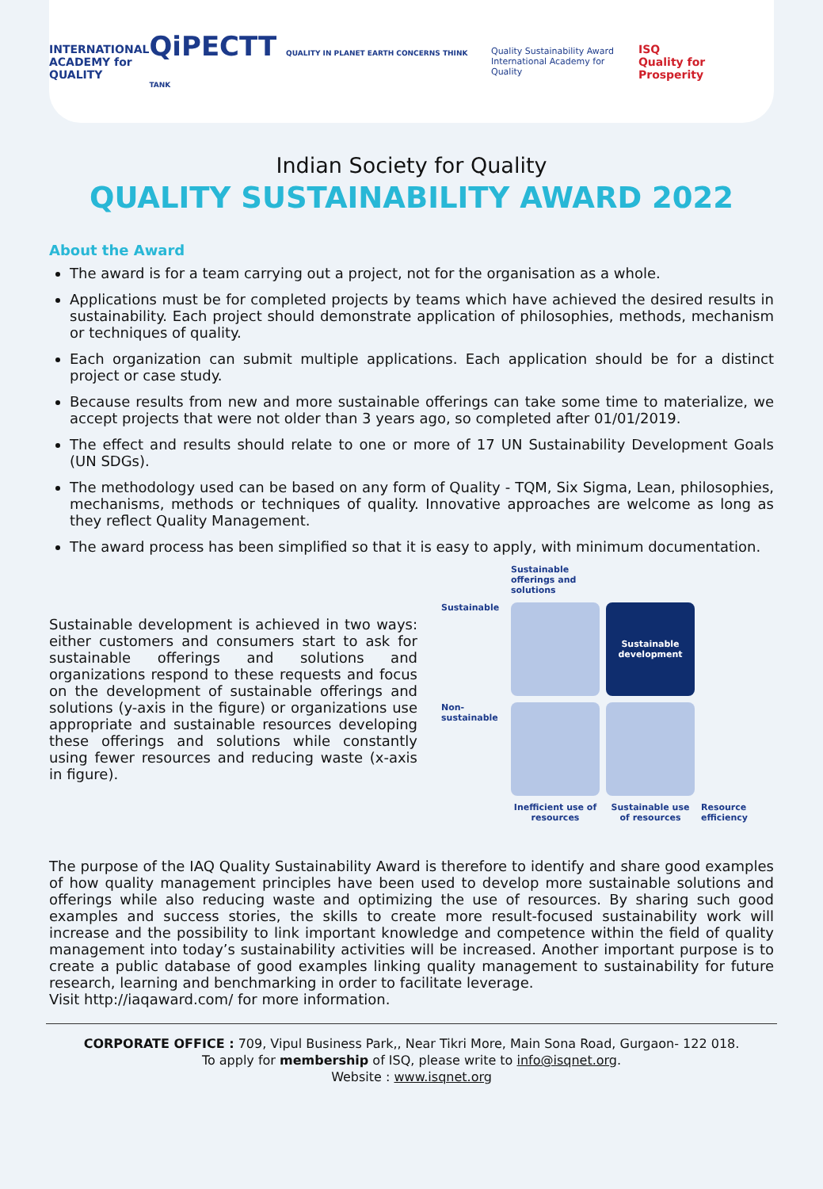INTERNATIONAL
ACADEMY for
QUALITY
QiPECTT QUALITY IN PLANET EARTH CONCERNS THINK TANK
Quality Sustainability Award
International Academy for Quality
ISQ
Quality for Prosperity
Indian Society for Quality
QUALITY SUSTAINABILITY AWARD 2022
About the Award
The award is for a team carrying out a project, not for the organisation as a whole.
Applications must be for completed projects by teams which have achieved the desired results in sustainability. Each project should demonstrate application of philosophies, methods, mechanism or techniques of quality.
Each organization can submit multiple applications. Each application should be for a distinct project or case study.
Because results from new and more sustainable offerings can take some time to materialize, we accept projects that were not older than 3 years ago, so completed after 01/01/2019.
The effect and results should relate to one or more of 17 UN Sustainability Development Goals (UN SDGs).
The methodology used can be based on any form of Quality - TQM, Six Sigma, Lean, philosophies, mechanisms, methods or techniques of quality. Innovative approaches are welcome as long as they reflect Quality Management.
The award process has been simplified so that it is easy to apply, with minimum documentation.
Sustainable development is achieved in two ways: either customers and consumers start to ask for sustainable offerings and solutions and organizations respond to these requests and focus on the development of sustainable offerings and solutions (y-axis in the figure) or organizations use appropriate and sustainable resources developing these offerings and solutions while constantly using fewer resources and reducing waste (x-axis in figure).
Sustainable offerings and solutions
Sustainable
Sustainable development
Non-sustainable
Inefficient use of resources
Sustainable use of resources
Resource efficiency
The purpose of the IAQ Quality Sustainability Award is therefore to identify and share good examples of how quality management principles have been used to develop more sustainable solutions and offerings while also reducing waste and optimizing the use of resources. By sharing such good examples and success stories, the skills to create more result-focused sustainability work will increase and the possibility to link important knowledge and competence within the field of quality management into today’s sustainability activities will be increased. Another important purpose is to create a public database of good examples linking quality management to sustainability for future research, learning and benchmarking in order to facilitate leverage.
Visit http://iaqaward.com/ for more information.
CORPORATE OFFICE : 709, Vipul Business Park,, Near Tikri More, Main Sona Road, Gurgaon- 122 018.
To apply for membership of ISQ, please write to info@isqnet.org.
Website : www.isqnet.org